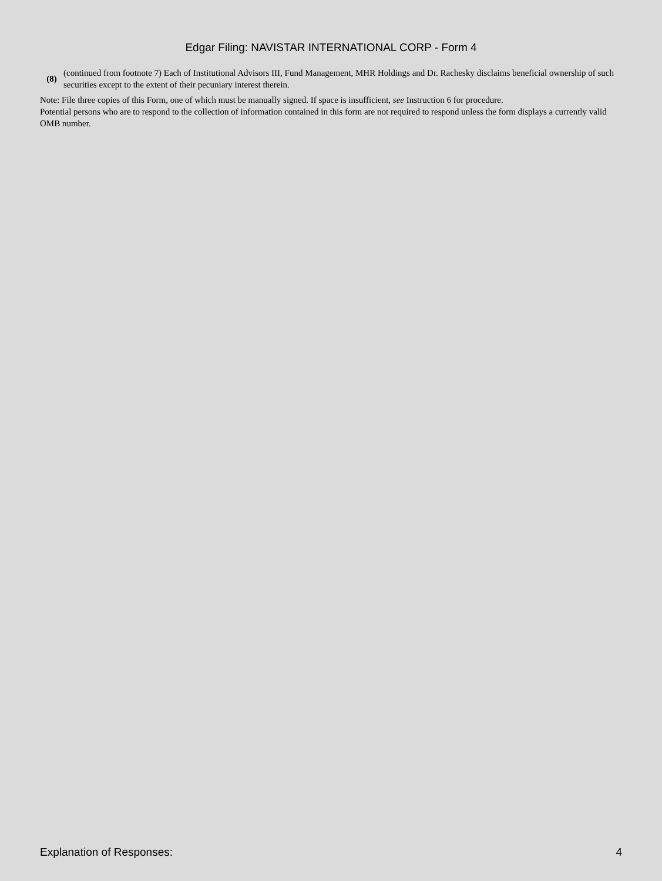Edgar Filing: NAVISTAR INTERNATIONAL CORP - Form 4
| (8) | (continued from footnote 7) Each of Institutional Advisors III, Fund Management, MHR Holdings and Dr. Rachesky disclaims beneficial ownership of such securities except to the extent of their pecuniary interest therein. |
Note: File three copies of this Form, one of which must be manually signed. If space is insufficient, see Instruction 6 for procedure.
Potential persons who are to respond to the collection of information contained in this form are not required to respond unless the form displays a currently valid OMB number.
Explanation of Responses: 4